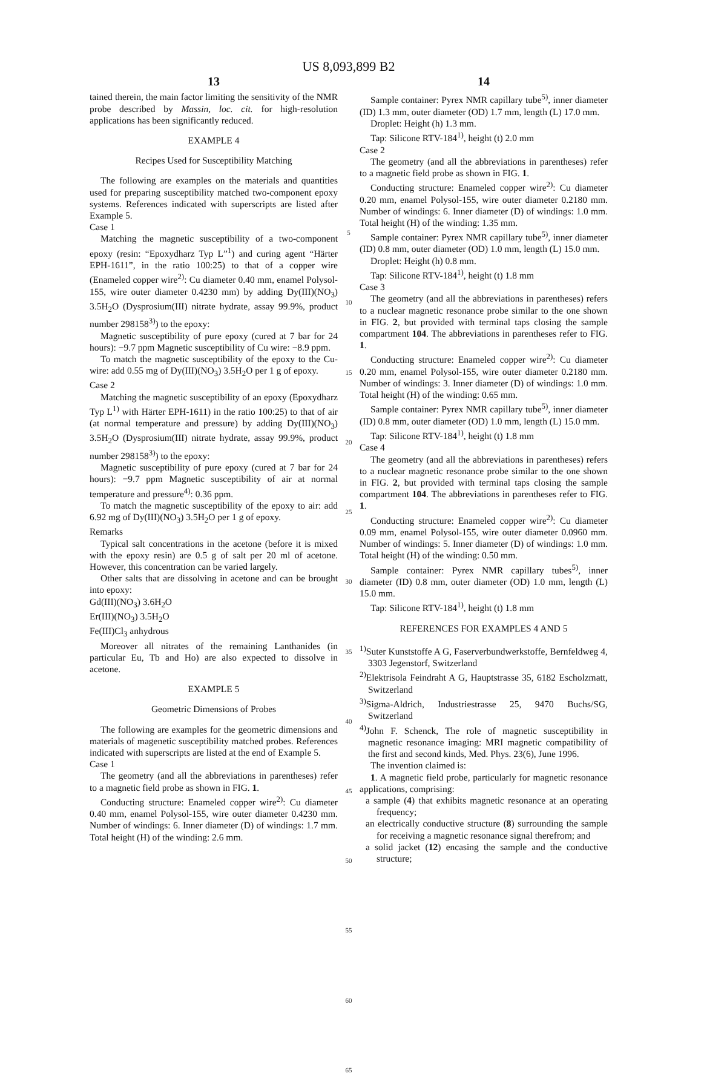US 8,093,899 B2
13
tained therein, the main factor limiting the sensitivity of the NMR probe described by Massin, loc. cit. for high-resolution applications has been significantly reduced.
EXAMPLE 4
Recipes Used for Susceptibility Matching
The following are examples on the materials and quantities used for preparing susceptibility matched two-component epoxy systems. References indicated with superscripts are listed after Example 5.
Case 1
Matching the magnetic susceptibility of a two-component epoxy (resin: “Epoxydharz Typ L”<sup>1</sup>) and curing agent “Härter EPH-1611”, in the ratio 100:25) to that of a copper wire (Enameled copper wire<sup>2)</sup>: Cu diameter 0.40 mm, enamel Polysol-155, wire outer diameter 0.4230 mm) by adding Dy(III)(NO<sub>3</sub>) 3.5H<sub>2</sub>O (Dysprosium(III) nitrate hydrate, assay 99.9%, product number 298158<sup>3)</sup>) to the epoxy:
Magnetic susceptibility of pure epoxy (cured at 7 bar for 24 hours): −9.7 ppm Magnetic susceptibility of Cu wire: −8.9 ppm.
To match the magnetic susceptibility of the epoxy to the Cu-wire: add 0.55 mg of Dy(III)(NO<sub>3</sub>) 3.5H<sub>2</sub>O per 1 g of epoxy.
Case 2
Matching the magnetic susceptibility of an epoxy (Epoxydharz Typ L<sup>1)</sup> with Härter EPH-1611) in the ratio 100:25) to that of air (at normal temperature and pressure) by adding Dy(III)(NO<sub>3</sub>) 3.5H<sub>2</sub>O (Dysprosium(III) nitrate hydrate, assay 99.9%, product number 298158<sup>3)</sup>) to the epoxy:
Magnetic susceptibility of pure epoxy (cured at 7 bar for 24 hours): −9.7 ppm Magnetic susceptibility of air at normal temperature and pressure<sup>4)</sup>: 0.36 ppm.
To match the magnetic susceptibility of the epoxy to air: add 6.92 mg of Dy(III)(NO<sub>3</sub>) 3.5H<sub>2</sub>O per 1 g of epoxy.
Remarks
Typical salt concentrations in the acetone (before it is mixed with the epoxy resin) are 0.5 g of salt per 20 ml of acetone. However, this concentration can be varied largely.
Other salts that are dissolving in acetone and can be brought into epoxy:
Gd(III)(NO<sub>3</sub>) 3.6H<sub>2</sub>O
Er(III)(NO<sub>3</sub>) 3.5H<sub>2</sub>O
Fe(III)Cl<sub>3</sub> anhydrous
Moreover all nitrates of the remaining Lanthanides (in particular Eu, Tb and Ho) are also expected to dissolve in acetone.
EXAMPLE 5
Geometric Dimensions of Probes
The following are examples for the geometric dimensions and materials of magenetic susceptibility matched probes. References indicated with superscripts are listed at the end of Example 5.
Case 1
The geometry (and all the abbreviations in parentheses) refer to a magnetic field probe as shown in FIG. 1.
Conducting structure: Enameled copper wire<sup>2)</sup>: Cu diameter 0.40 mm, enamel Polysol-155, wire outer diameter 0.4230 mm. Number of windings: 6. Inner diameter (D) of windings: 1.7 mm. Total height (H) of the winding: 2.6 mm.
5
10
15
20
25
30
35
40
45
50
55
60
65
14
Sample container: Pyrex NMR capillary tube<sup>5)</sup>, inner diameter (ID) 1.3 mm, outer diameter (OD) 1.7 mm, length (L) 17.0 mm.
Droplet: Height (h) 1.3 mm.
Tap: Silicone RTV-184<sup>1)</sup>, height (t) 2.0 mm
Case 2
The geometry (and all the abbreviations in parentheses) refer to a magnetic field probe as shown in FIG. 1.
Conducting structure: Enameled copper wire<sup>2)</sup>: Cu diameter 0.20 mm, enamel Polysol-155, wire outer diameter 0.2180 mm. Number of windings: 6. Inner diameter (D) of windings: 1.0 mm. Total height (H) of the winding: 1.35 mm.
Sample container: Pyrex NMR capillary tube<sup>5)</sup>, inner diameter (ID) 0.8 mm, outer diameter (OD) 1.0 mm, length (L) 15.0 mm.
Droplet: Height (h) 0.8 mm.
Tap: Silicone RTV-184<sup>1)</sup>, height (t) 1.8 mm
Case 3
The geometry (and all the abbreviations in parentheses) refers to a nuclear magnetic resonance probe similar to the one shown in FIG. 2, but provided with terminal taps closing the sample compartment 104. The abbreviations in parentheses refer to FIG. 1.
Conducting structure: Enameled copper wire<sup>2)</sup>: Cu diameter 0.20 mm, enamel Polysol-155, wire outer diameter 0.2180 mm. Number of windings: 3. Inner diameter (D) of windings: 1.0 mm. Total height (H) of the winding: 0.65 mm.
Sample container: Pyrex NMR capillary tube<sup>5)</sup>, inner diameter (ID) 0.8 mm, outer diameter (OD) 1.0 mm, length (L) 15.0 mm.
Tap: Silicone RTV-184<sup>1)</sup>, height (t) 1.8 mm
Case 4
The geometry (and all the abbreviations in parentheses) refers to a nuclear magnetic resonance probe similar to the one shown in FIG. 2, but provided with terminal taps closing the sample compartment 104. The abbreviations in parentheses refer to FIG. 1.
Conducting structure: Enameled copper wire<sup>2)</sup>: Cu diameter 0.09 mm, enamel Polysol-155, wire outer diameter 0.0960 mm. Number of windings: 5. Inner diameter (D) of windings: 1.0 mm. Total height (H) of the winding: 0.50 mm.
Sample container: Pyrex NMR capillary tubes<sup>5)</sup>, inner diameter (ID) 0.8 mm, outer diameter (OD) 1.0 mm, length (L) 15.0 mm.
Tap: Silicone RTV-184<sup>1)</sup>, height (t) 1.8 mm
REFERENCES FOR EXAMPLES 4 AND 5
<sup>1)</sup> Suter Kunststoffe A G, Faserverbundwerkstoffe, Bernfeldweg 4, 3303 Jegenstorf, Switzerland
<sup>2)</sup> Elektrisola Feindraht A G, Hauptstrasse 35, 6182 Escholzmatt, Switzerland
<sup>3)</sup> Sigma-Aldrich, Industriestrasse 25, 9470 Buchs/SG, Switzerland
<sup>4)</sup> John F. Schenck, The role of magnetic susceptibility in magnetic resonance imaging: MRI magnetic compatibility of the first and second kinds, Med. Phys. 23(6), June 1996.
The invention claimed is:
1. A magnetic field probe, particularly for magnetic resonance applications, comprising:
a sample (4) that exhibits magnetic resonance at an operating frequency;
an electrically conductive structure (8) surrounding the sample for receiving a magnetic resonance signal therefrom; and
a solid jacket (12) encasing the sample and the conductive structure;